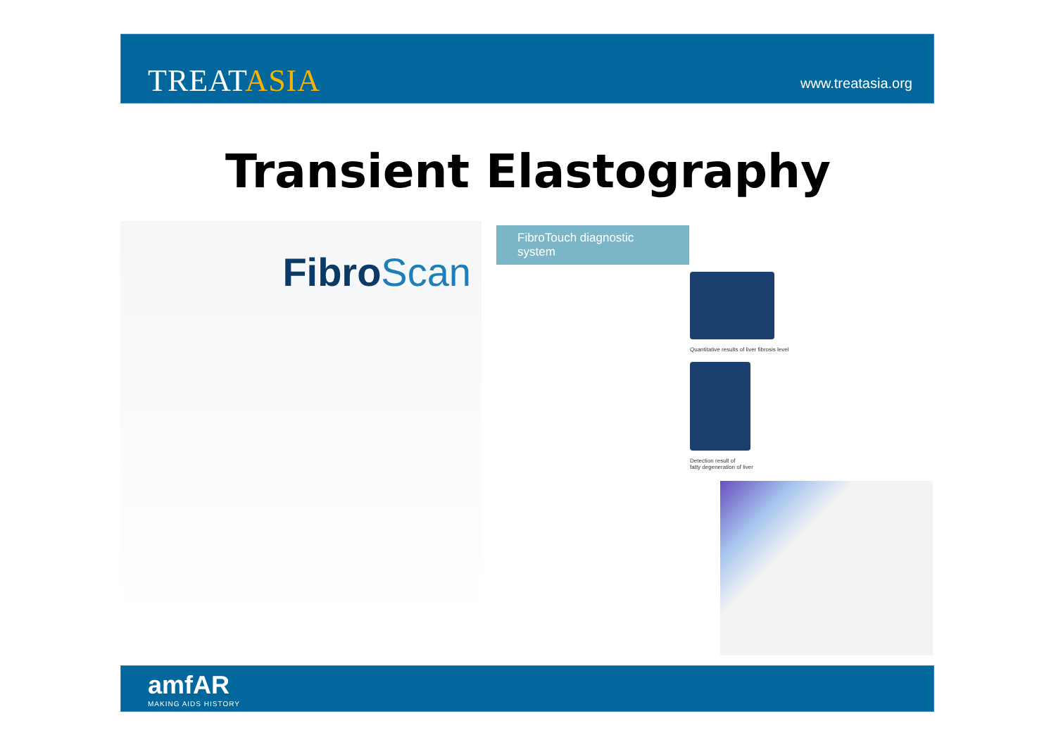TREATASIA www.treatasia.org
Transient Elastography
FibroScan
FibroTouch diagnostic system
Quantitative results of liver fibrosis level
Detection result of
fatty degeneration of liver
amfAR
MAKING AIDS HISTORY